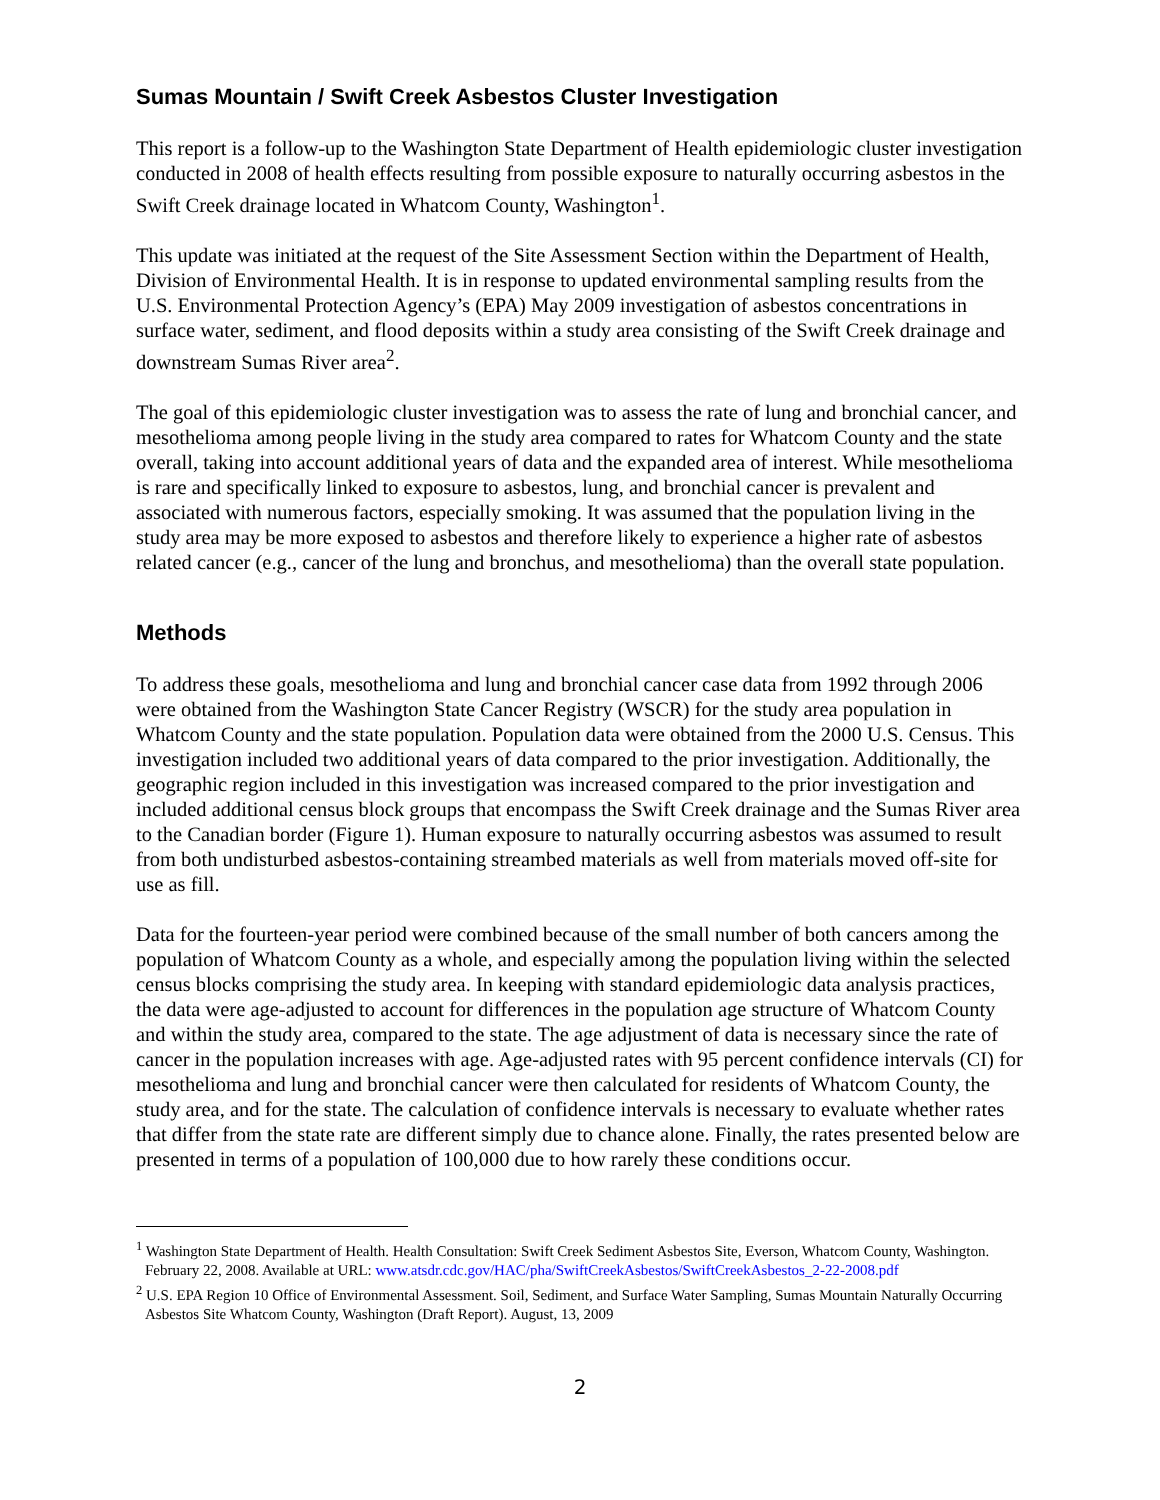Sumas Mountain / Swift Creek Asbestos Cluster Investigation
This report is a follow-up to the Washington State Department of Health epidemiologic cluster investigation conducted in 2008 of health effects resulting from possible exposure to naturally occurring asbestos in the Swift Creek drainage located in Whatcom County, Washington<sup>1</sup>.
This update was initiated at the request of the Site Assessment Section within the Department of Health, Division of Environmental Health. It is in response to updated environmental sampling results from the U.S. Environmental Protection Agency’s (EPA) May 2009 investigation of asbestos concentrations in surface water, sediment, and flood deposits within a study area consisting of the Swift Creek drainage and downstream Sumas River area<sup>2</sup>.
The goal of this epidemiologic cluster investigation was to assess the rate of lung and bronchial cancer, and mesothelioma among people living in the study area compared to rates for Whatcom County and the state overall, taking into account additional years of data and the expanded area of interest. While mesothelioma is rare and specifically linked to exposure to asbestos, lung, and bronchial cancer is prevalent and associated with numerous factors, especially smoking. It was assumed that the population living in the study area may be more exposed to asbestos and therefore likely to experience a higher rate of asbestos related cancer (e.g., cancer of the lung and bronchus, and mesothelioma) than the overall state population.
Methods
To address these goals, mesothelioma and lung and bronchial cancer case data from 1992 through 2006 were obtained from the Washington State Cancer Registry (WSCR) for the study area population in Whatcom County and the state population. Population data were obtained from the 2000 U.S. Census. This investigation included two additional years of data compared to the prior investigation. Additionally, the geographic region included in this investigation was increased compared to the prior investigation and included additional census block groups that encompass the Swift Creek drainage and the Sumas River area to the Canadian border (Figure 1). Human exposure to naturally occurring asbestos was assumed to result from both undisturbed asbestos-containing streambed materials as well from materials moved off-site for use as fill.
Data for the fourteen-year period were combined because of the small number of both cancers among the population of Whatcom County as a whole, and especially among the population living within the selected census blocks comprising the study area. In keeping with standard epidemiologic data analysis practices, the data were age-adjusted to account for differences in the population age structure of Whatcom County and within the study area, compared to the state. The age adjustment of data is necessary since the rate of cancer in the population increases with age. Age-adjusted rates with 95 percent confidence intervals (CI) for mesothelioma and lung and bronchial cancer were then calculated for residents of Whatcom County, the study area, and for the state. The calculation of confidence intervals is necessary to evaluate whether rates that differ from the state rate are different simply due to chance alone. Finally, the rates presented below are presented in terms of a population of 100,000 due to how rarely these conditions occur.
<sup>1</sup> Washington State Department of Health. Health Consultation: Swift Creek Sediment Asbestos Site, Everson, Whatcom County, Washington. February 22, 2008. Available at URL: www.atsdr.cdc.gov/HAC/pha/SwiftCreekAsbestos/SwiftCreekAsbestos_2-22-2008.pdf
<sup>2</sup> U.S. EPA Region 10 Office of Environmental Assessment. Soil, Sediment, and Surface Water Sampling, Sumas Mountain Naturally Occurring Asbestos Site Whatcom County, Washington (Draft Report). August, 13, 2009
2